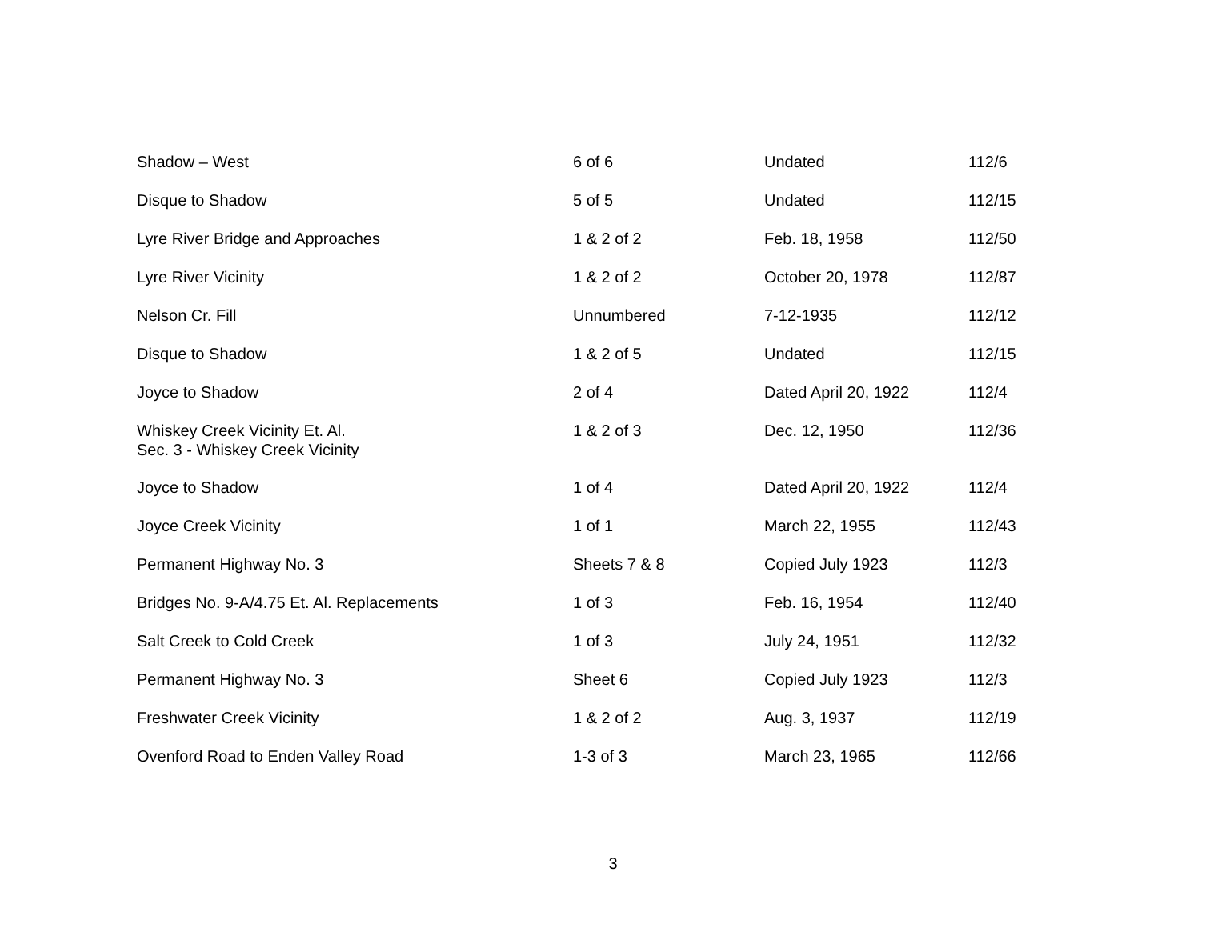| Shadow – West | 6 of 6 | Undated | 112/6 |
| Disque to Shadow | 5 of 5 | Undated | 112/15 |
| Lyre River Bridge and Approaches | 1 & 2 of 2 | Feb. 18, 1958 | 112/50 |
| Lyre River Vicinity | 1 & 2 of 2 | October 20, 1978 | 112/87 |
| Nelson Cr. Fill | Unnumbered | 7-12-1935 | 112/12 |
| Disque to Shadow | 1 & 2 of 5 | Undated | 112/15 |
| Joyce to Shadow | 2 of 4 | Dated April 20, 1922 | 112/4 |
| Whiskey Creek Vicinity Et. Al. Sec. 3 - Whiskey Creek Vicinity | 1 & 2 of 3 | Dec. 12, 1950 | 112/36 |
| Joyce to Shadow | 1 of 4 | Dated April 20, 1922 | 112/4 |
| Joyce Creek Vicinity | 1 of 1 | March 22, 1955 | 112/43 |
| Permanent Highway No. 3 | Sheets 7 & 8 | Copied July 1923 | 112/3 |
| Bridges No. 9-A/4.75 Et. Al. Replacements | 1 of 3 | Feb. 16, 1954 | 112/40 |
| Salt Creek to Cold Creek | 1 of 3 | July 24, 1951 | 112/32 |
| Permanent Highway No. 3 | Sheet 6 | Copied July 1923 | 112/3 |
| Freshwater Creek Vicinity | 1 & 2 of 2 | Aug. 3, 1937 | 112/19 |
| Ovenford Road to Enden Valley Road | 1-3 of 3 | March 23, 1965 | 112/66 |
3